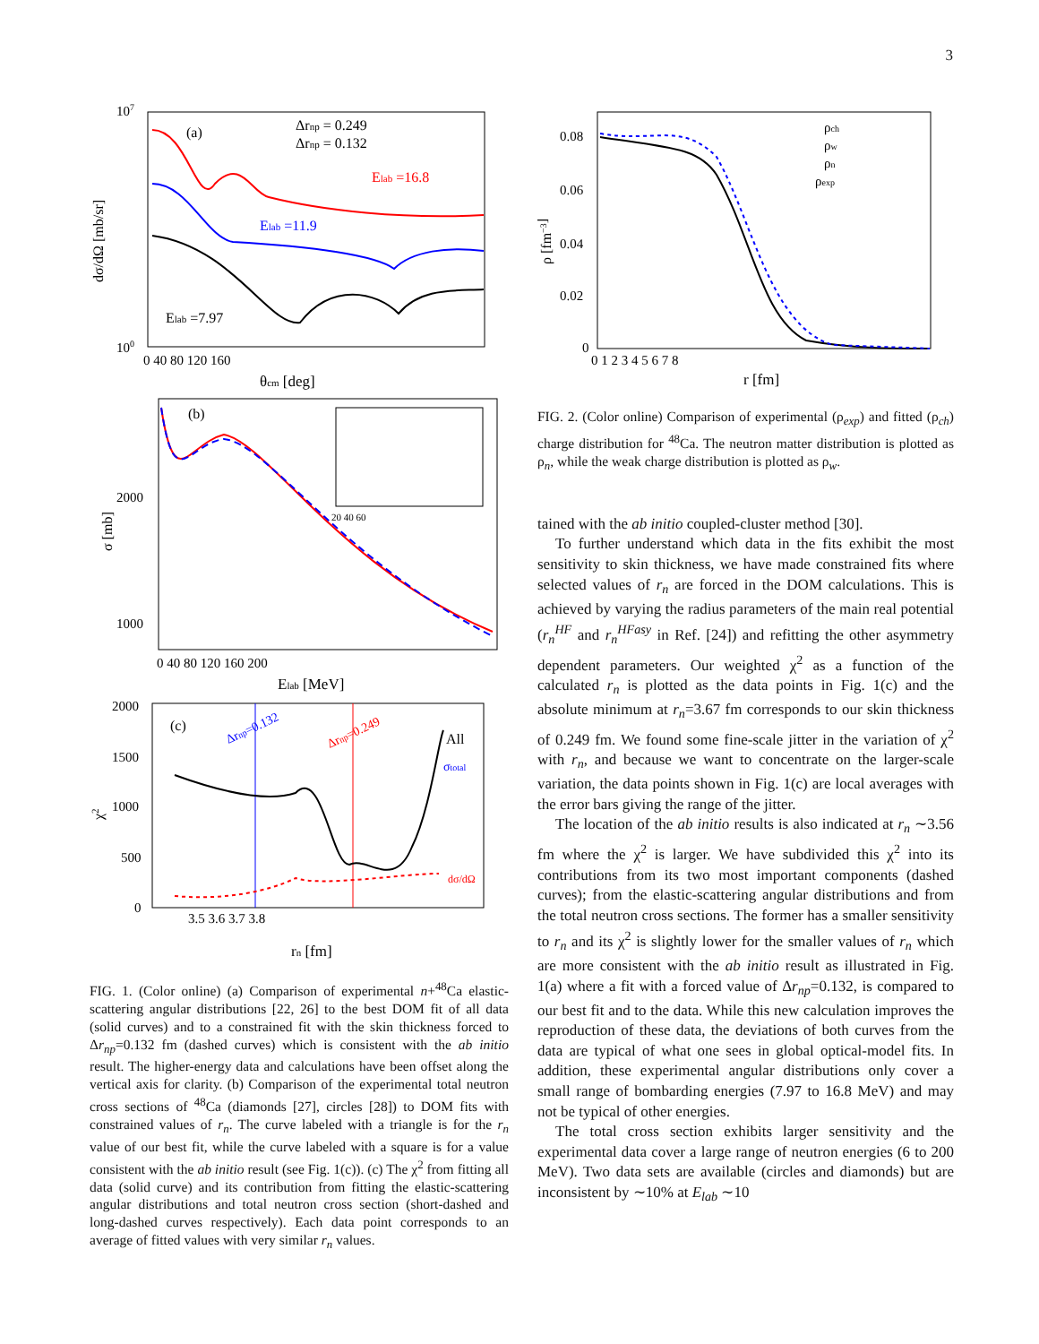3
107
100
(a)
Δrnp = 0.249
Δrnp = 0.132
Elab =16.8
Elab =11.9
Elab =7.97
θcm [deg]
0 40 80 120 160
dσ/dΩ [mb/sr]
(b)
2000
1000
20 40 60
Elab [MeV]
0 40 80 120 160 200
σ [mb]
2000
1500
1000
500
0
(c)
Δrnp=0.132
Δrnp=0.249
All
σtotal
dσ/dΩ
3.5 3.6 3.7 3.8
rn [fm]
χ2
FIG. 1. (Color online) (a) Comparison of experimental n+<sup>48</sup>Ca elastic-scattering angular distributions [22, 26] to the best DOM fit of all data (solid curves) and to a constrained fit with the skin thickness forced to Δr<sub>np</sub>=0.132 fm (dashed curves) which is consistent with the ab initio result. The higher-energy data and calculations have been offset along the vertical axis for clarity. (b) Comparison of the experimental total neutron cross sections of <sup>48</sup>Ca (diamonds [27], circles [28]) to DOM fits with constrained values of r<sub>n</sub>. The curve labeled with a triangle is for the r<sub>n</sub> value of our best fit, while the curve labeled with a square is for a value consistent with the ab initio result (see Fig. 1(c)). (c) The χ<sup>2</sup> from fitting all data (solid curve) and its contribution from fitting the elastic-scattering angular distributions and total neutron cross section (short-dashed and long-dashed curves respectively). Each data point corresponds to an average of fitted values with very similar r<sub>n</sub> values.
0.08
0.06
0.04
0.02
0
ρch
ρw
ρn
ρexp
0 1 2 3 4 5 6 7 8
r [fm]
ρ [fm−3]
FIG. 2. (Color online) Comparison of experimental (ρ<sub>exp</sub>) and fitted (ρ<sub>ch</sub>) charge distribution for <sup>48</sup>Ca. The neutron matter distribution is plotted as ρ<sub>n</sub>, while the weak charge distribution is plotted as ρ<sub>w</sub>.
tained with the ab initio coupled-cluster method [30].
To further understand which data in the fits exhibit the most sensitivity to skin thickness, we have made constrained fits where selected values of r<sub>n</sub> are forced in the DOM calculations. This is achieved by varying the radius parameters of the main real potential (r<sub>n</sub><sup>HF</sup> and r<sub>n</sub><sup>HFasy</sup> in Ref. [24]) and refitting the other asymmetry dependent parameters. Our weighted χ<sup>2</sup> as a function of the calculated r<sub>n</sub> is plotted as the data points in Fig. 1(c) and the absolute minimum at r<sub>n</sub>=3.67 fm corresponds to our skin thickness of 0.249 fm. We found some fine-scale jitter in the variation of χ<sup>2</sup> with r<sub>n</sub>, and because we want to concentrate on the larger-scale variation, the data points shown in Fig. 1(c) are local averages with the error bars giving the range of the jitter.
The location of the ab initio results is also indicated at r<sub>n</sub> ∼3.56 fm where the χ<sup>2</sup> is larger. We have subdivided this χ<sup>2</sup> into its contributions from its two most important components (dashed curves); from the elastic-scattering angular distributions and from the total neutron cross sections. The former has a smaller sensitivity to r<sub>n</sub> and its χ<sup>2</sup> is slightly lower for the smaller values of r<sub>n</sub> which are more consistent with the ab initio result as illustrated in Fig. 1(a) where a fit with a forced value of Δr<sub>np</sub>=0.132, is compared to our best fit and to the data. While this new calculation improves the reproduction of these data, the deviations of both curves from the data are typical of what one sees in global optical-model fits. In addition, these experimental angular distributions only cover a small range of bombarding energies (7.97 to 16.8 MeV) and may not be typical of other energies.
The total cross section exhibits larger sensitivity and the experimental data cover a large range of neutron energies (6 to 200 MeV). Two data sets are available (circles and diamonds) but are inconsistent by ∼10% at E<sub>lab</sub> ∼10